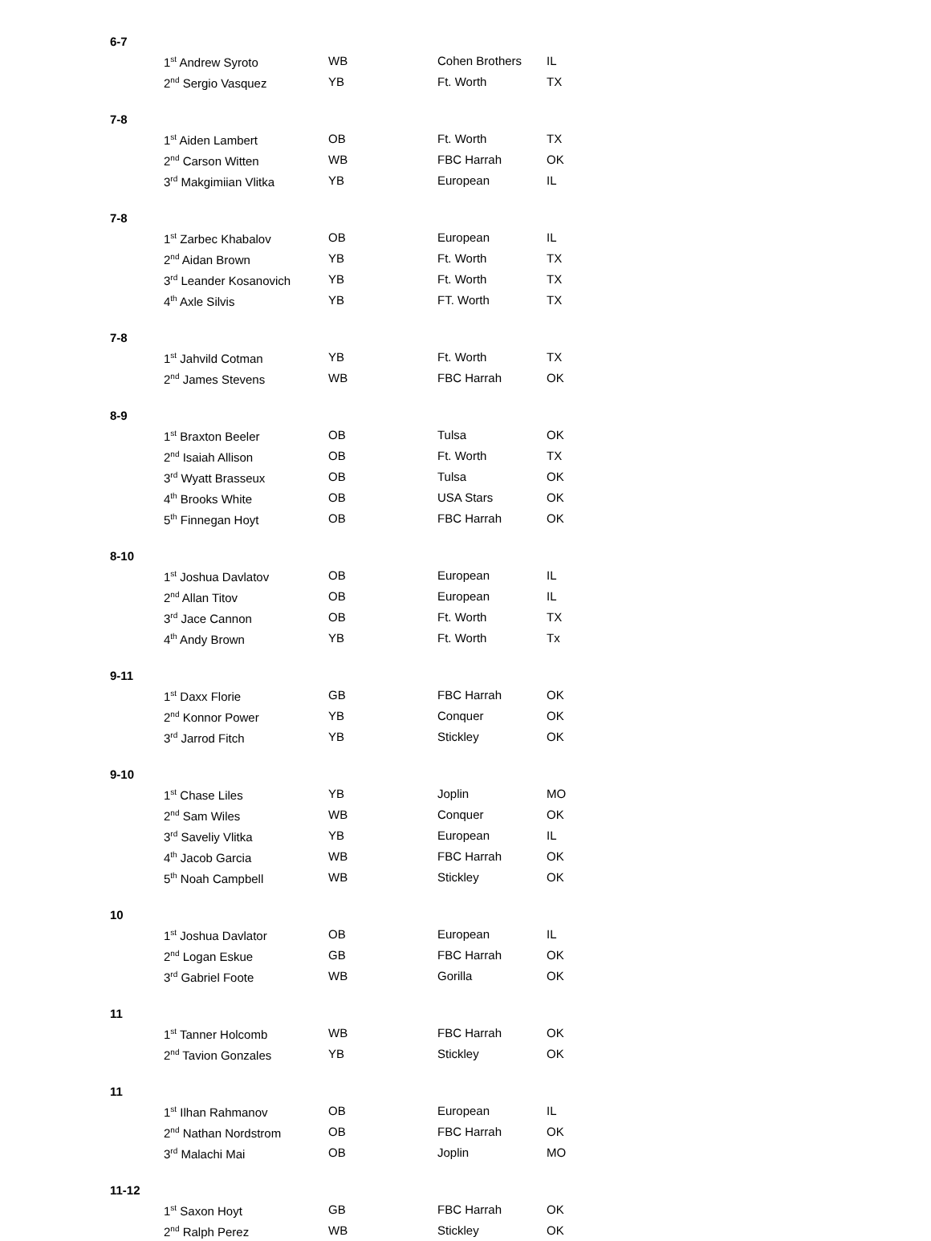6-7
| 1<sup>st</sup> Andrew Syroto | WB | Cohen Brothers | IL |
| 2<sup>nd</sup> Sergio Vasquez | YB | Ft. Worth | TX |
7-8
| 1<sup>st</sup> Aiden Lambert | OB | Ft. Worth | TX |
| 2<sup>nd</sup> Carson Witten | WB | FBC Harrah | OK |
| 3<sup>rd</sup> Makgimiian Vlitka | YB | European | IL |
7-8
| 1<sup>st</sup> Zarbec Khabalov | OB | European | IL |
| 2<sup>nd</sup> Aidan Brown | YB | Ft. Worth | TX |
| 3<sup>rd</sup> Leander Kosanovich | YB | Ft. Worth | TX |
| 4<sup>th</sup> Axle Silvis | YB | FT. Worth | TX |
7-8
| 1<sup>st</sup> Jahvild Cotman | YB | Ft. Worth | TX |
| 2<sup>nd</sup> James Stevens | WB | FBC Harrah | OK |
8-9
| 1<sup>st</sup> Braxton Beeler | OB | Tulsa | OK |
| 2<sup>nd</sup> Isaiah Allison | OB | Ft. Worth | TX |
| 3<sup>rd</sup> Wyatt Brasseux | OB | Tulsa | OK |
| 4<sup>th</sup> Brooks White | OB | USA Stars | OK |
| 5<sup>th</sup> Finnegan Hoyt | OB | FBC Harrah | OK |
8-10
| 1<sup>st</sup> Joshua Davlatov | OB | European | IL |
| 2<sup>nd</sup> Allan Titov | OB | European | IL |
| 3<sup>rd</sup> Jace Cannon | OB | Ft. Worth | TX |
| 4<sup>th</sup> Andy Brown | YB | Ft. Worth | Tx |
9-11
| 1<sup>st</sup> Daxx Florie | GB | FBC Harrah | OK |
| 2<sup>nd</sup> Konnor Power | YB | Conquer | OK |
| 3<sup>rd</sup> Jarrod Fitch | YB | Stickley | OK |
9-10
| 1<sup>st</sup> Chase Liles | YB | Joplin | MO |
| 2<sup>nd</sup> Sam Wiles | WB | Conquer | OK |
| 3<sup>rd</sup> Saveliy Vlitka | YB | European | IL |
| 4<sup>th</sup> Jacob Garcia | WB | FBC Harrah | OK |
| 5<sup>th</sup> Noah Campbell | WB | Stickley | OK |
10
| 1<sup>st</sup> Joshua Davlator | OB | European | IL |
| 2<sup>nd</sup> Logan Eskue | GB | FBC Harrah | OK |
| 3<sup>rd</sup> Gabriel Foote | WB | Gorilla | OK |
11
| 1<sup>st</sup> Tanner Holcomb | WB | FBC Harrah | OK |
| 2<sup>nd</sup> Tavion Gonzales | YB | Stickley | OK |
11
| 1<sup>st</sup> Ilhan Rahmanov | OB | European | IL |
| 2<sup>nd</sup> Nathan Nordstrom | OB | FBC Harrah | OK |
| 3<sup>rd</sup> Malachi Mai | OB | Joplin | MO |
11-12
| 1<sup>st</sup> Saxon Hoyt | GB | FBC Harrah | OK |
| 2<sup>nd</sup> Ralph Perez | WB | Stickley | OK |